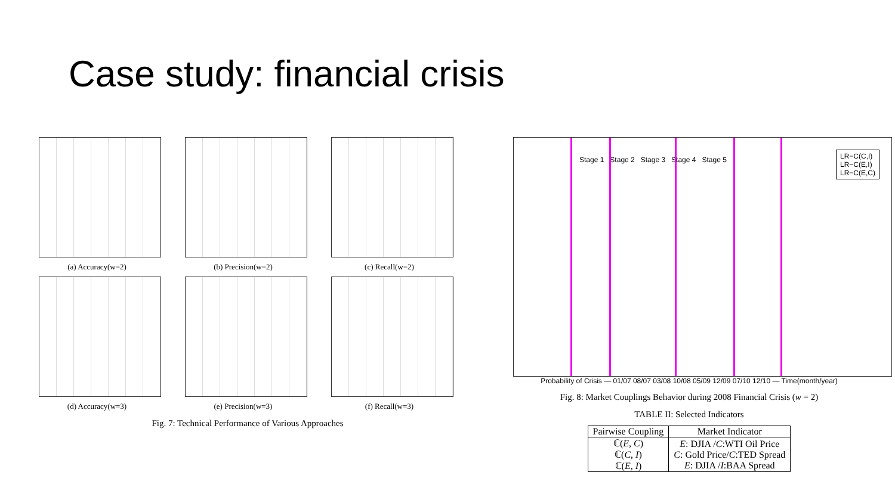Case study: financial crisis
(a) Accuracy(w=2)
(b) Precision(w=2)
(c) Recall(w=2)
(d) Accuracy(w=3)
(e) Precision(w=3)
(f) Recall(w=3)
Fig. 7: Technical Performance of Various Approaches
Stage 1 Stage 2 Stage 3 Stage 4 Stage 5
LR−C(C,I)
LR−C(E,I)
LR−C(E,C)
Probability of Crisis — 01/07 08/07 03/08 10/08 05/09 12/09 07/10 12/10 — Time(month/year)
Fig. 8: Market Couplings Behavior during 2008 Financial Crisis (w = 2)
TABLE II: Selected Indicators
| Pairwise Coupling | Market Indicator |
| --- | --- |
| ℂ( E , C ) ℂ( C , I ) ℂ( E , I ) | E : DJIA / C :WTI Oil Price C : Gold Price/ C :TED Spread E : DJIA / I :BAA Spread |